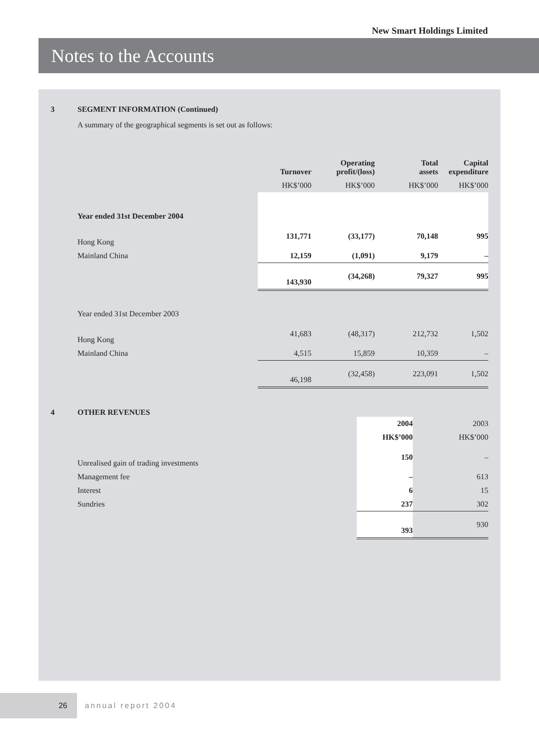New Smart Holdings Limited
Notes to the Accounts
3 SEGMENT INFORMATION (Continued)
A summary of the geographical segments is set out as follows:
| | Turnover | Operating profit/(loss) | Total assets | Capital expenditure |
| --- | --- | --- | --- | --- |
| | HK$’000 | HK$’000 | HK$’000 | HK$’000 |
| Year ended 31st December 2004 | | | | |
| Hong Kong | 131,771 | (33,177) | 70,148 | 995 |
| Mainland China | 12,159 | (1,091) | 9,179 | – |
| | 143,930 | (34,268) | 79,327 | 995 |
| Year ended 31st December 2003 | | | | |
| Hong Kong | 41,683 | (48,317) | 212,732 | 1,502 |
| Mainland China | 4,515 | 15,859 | 10,359 | – |
| | 46,198 | (32,458) | 223,091 | 1,502 |
4 OTHER REVENUES
| | 2004 | 2003 |
| --- | --- | --- |
| | HK$’000 | HK$’000 |
| Unrealised gain of trading investments | 150 | – |
| Management fee | – | 613 |
| Interest | 6 | 15 |
| Sundries | 237 | 302 |
| | 393 | 930 |
26
annual report 2004